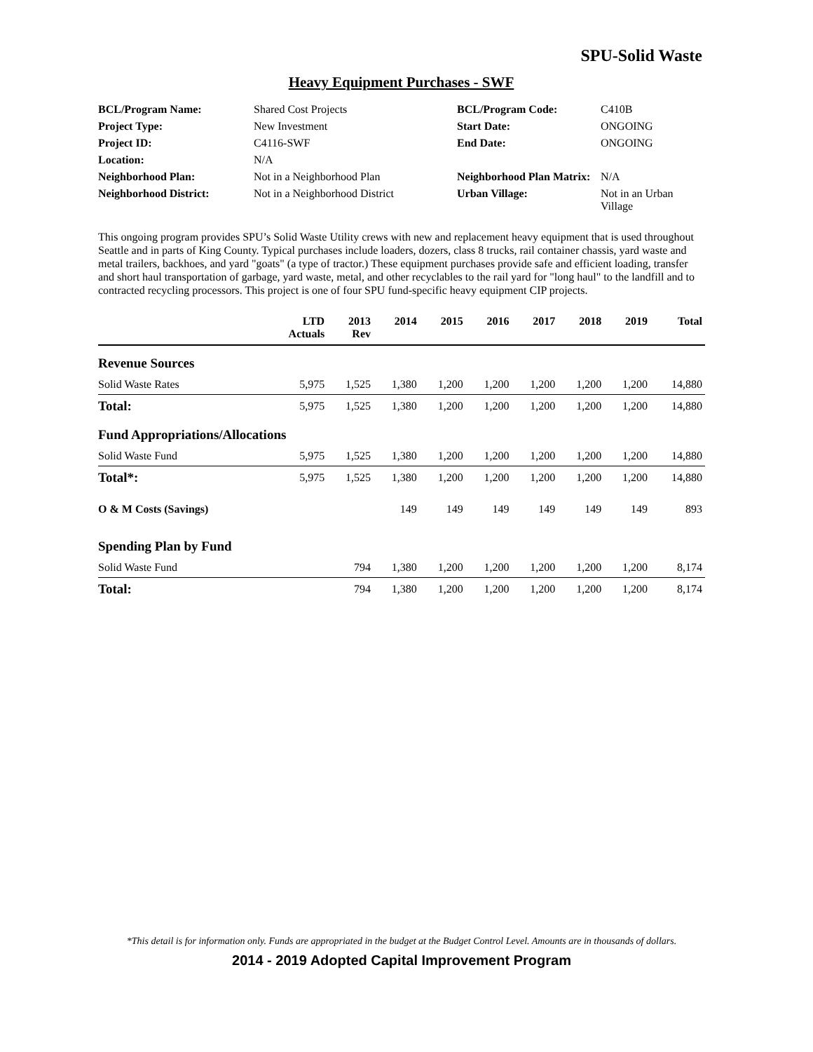SPU-Solid Waste
Heavy Equipment Purchases - SWF
| BCL/Program Name: | Shared Cost Projects | BCL/Program Code: | C410B |
| Project Type: | New Investment | Start Date: | ONGOING |
| Project ID: | C4116-SWF | End Date: | ONGOING |
| Location: | N/A | | |
| Neighborhood Plan: | Not in a Neighborhood Plan | Neighborhood Plan Matrix: | N/A |
| Neighborhood District: | Not in a Neighborhood District | Urban Village: | Not in an Urban Village |
This ongoing program provides SPU’s Solid Waste Utility crews with new and replacement heavy equipment that is used throughout Seattle and in parts of King County. Typical purchases include loaders, dozers, class 8 trucks, rail container chassis, yard waste and metal trailers, backhoes, and yard "goats" (a type of tractor.) These equipment purchases provide safe and efficient loading, transfer and short haul transportation of garbage, yard waste, metal, and other recyclables to the rail yard for "long haul" to the landfill and to contracted recycling processors. This project is one of four SPU fund-specific heavy equipment CIP projects.
| | LTD Actuals | 2013 Rev | 2014 | 2015 | 2016 | 2017 | 2018 | 2019 | Total |
| --- | --- | --- | --- | --- | --- | --- | --- | --- | --- |
| Revenue Sources | | | | | | | | | |
| Solid Waste Rates | 5,975 | 1,525 | 1,380 | 1,200 | 1,200 | 1,200 | 1,200 | 1,200 | 14,880 |
| Total: | 5,975 | 1,525 | 1,380 | 1,200 | 1,200 | 1,200 | 1,200 | 1,200 | 14,880 |
| Fund Appropriations/Allocations | | | | | | | | | |
| Solid Waste Fund | 5,975 | 1,525 | 1,380 | 1,200 | 1,200 | 1,200 | 1,200 | 1,200 | 14,880 |
| Total*: | 5,975 | 1,525 | 1,380 | 1,200 | 1,200 | 1,200 | 1,200 | 1,200 | 14,880 |
| O & M Costs (Savings) | | | 149 | 149 | 149 | 149 | 149 | 149 | 893 |
| Spending Plan by Fund | | | | | | | | | |
| Solid Waste Fund | | 794 | 1,380 | 1,200 | 1,200 | 1,200 | 1,200 | 1,200 | 8,174 |
| Total: | | 794 | 1,380 | 1,200 | 1,200 | 1,200 | 1,200 | 1,200 | 8,174 |
*This detail is for information only. Funds are appropriated in the budget at the Budget Control Level. Amounts are in thousands of dollars.
2014 - 2019 Adopted Capital Improvement Program